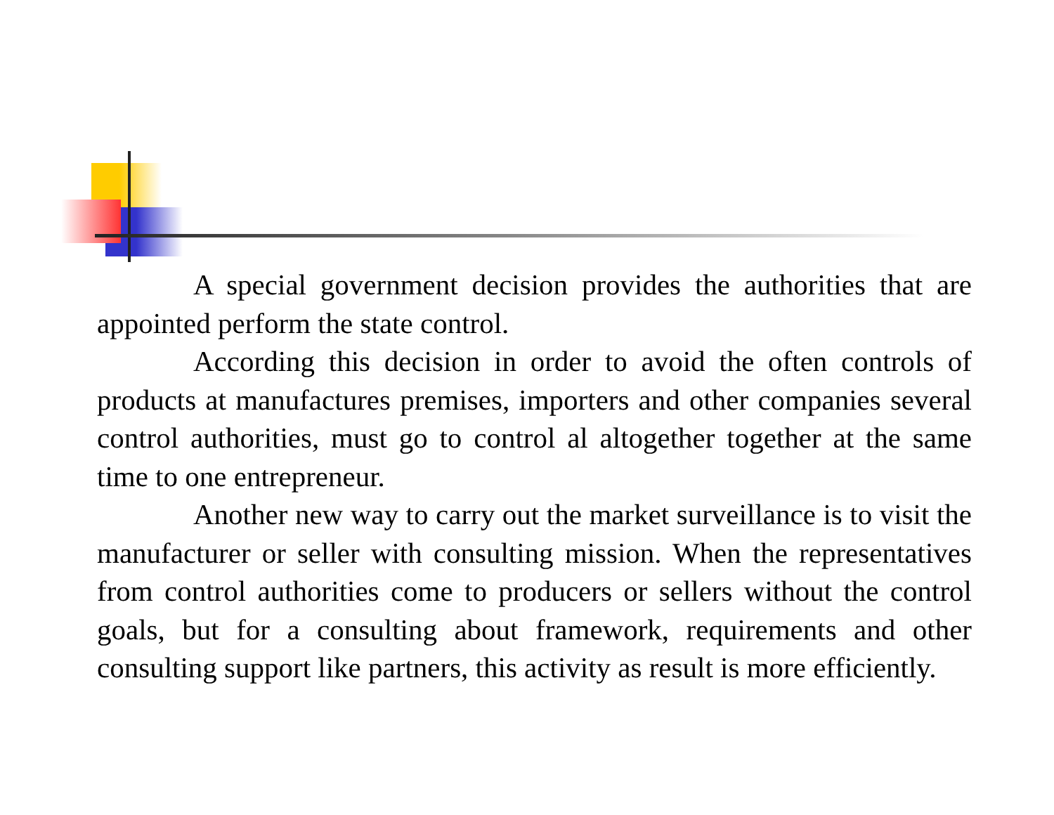A special government decision provides the authorities that are appointed perform the state control.
According this decision in order to avoid the often controls of products at manufactures premises, importers and other companies several control authorities, must go to control al altogether together at the same time to one entrepreneur.
Another new way to carry out the market surveillance is to visit the manufacturer or seller with consulting mission. When the representatives from control authorities come to producers or sellers without the control goals, but for a consulting about framework, requirements and other consulting support like partners, this activity as result is more efficiently.